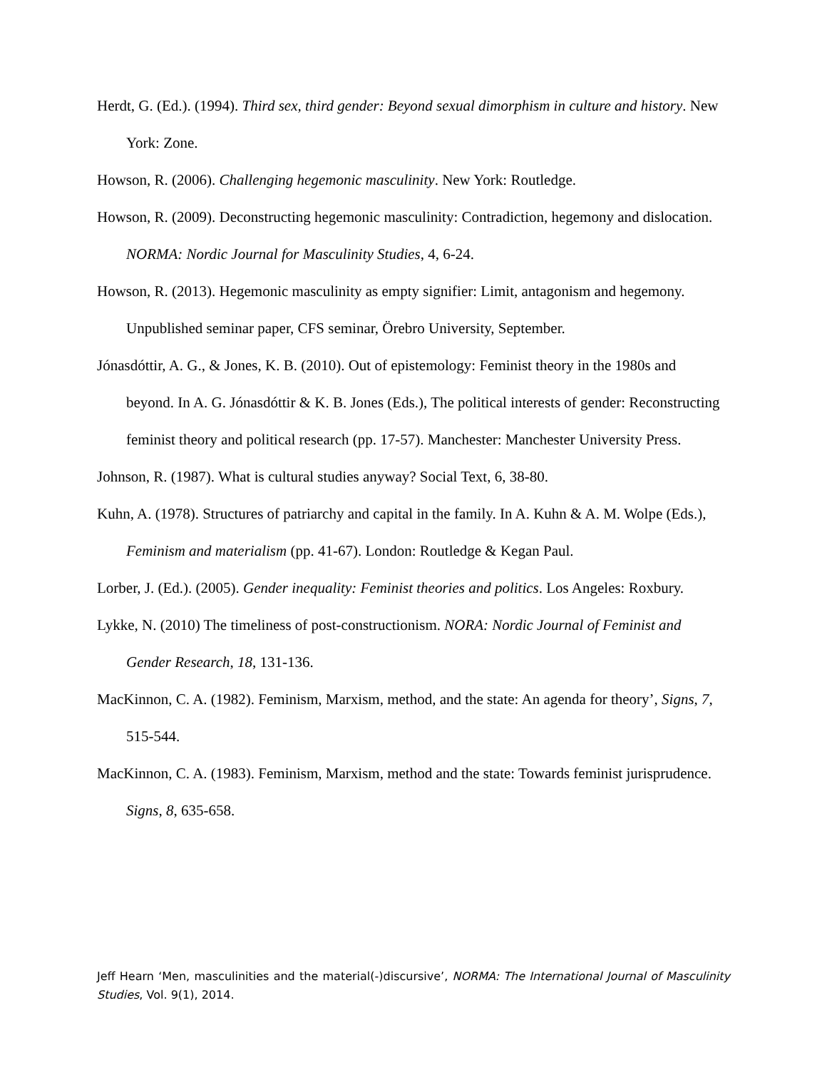Herdt, G. (Ed.). (1994). Third sex, third gender: Beyond sexual dimorphism in culture and history. New York: Zone.
Howson, R. (2006). Challenging hegemonic masculinity. New York: Routledge.
Howson, R. (2009). Deconstructing hegemonic masculinity: Contradiction, hegemony and dislocation. NORMA: Nordic Journal for Masculinity Studies, 4, 6-24.
Howson, R. (2013). Hegemonic masculinity as empty signifier: Limit, antagonism and hegemony. Unpublished seminar paper, CFS seminar, Örebro University, September.
Jónasdóttir, A. G., & Jones, K. B. (2010). Out of epistemology: Feminist theory in the 1980s and beyond. In A. G. Jónasdóttir & K. B. Jones (Eds.), The political interests of gender: Reconstructing feminist theory and political research (pp. 17-57). Manchester: Manchester University Press.
Johnson, R. (1987). What is cultural studies anyway? Social Text, 6, 38-80.
Kuhn, A. (1978). Structures of patriarchy and capital in the family. In A. Kuhn & A. M. Wolpe (Eds.), Feminism and materialism (pp. 41-67). London: Routledge & Kegan Paul.
Lorber, J. (Ed.). (2005). Gender inequality: Feminist theories and politics. Los Angeles: Roxbury.
Lykke, N. (2010) The timeliness of post-constructionism. NORA: Nordic Journal of Feminist and Gender Research, 18, 131-136.
MacKinnon, C. A. (1982). Feminism, Marxism, method, and the state: An agenda for theory’, Signs, 7, 515-544.
MacKinnon, C. A. (1983). Feminism, Marxism, method and the state: Towards feminist jurisprudence. Signs, 8, 635-658.
Jeff Hearn ‘Men, masculinities and the material(-)discursive’, NORMA: The International Journal of Masculinity Studies, Vol. 9(1), 2014.